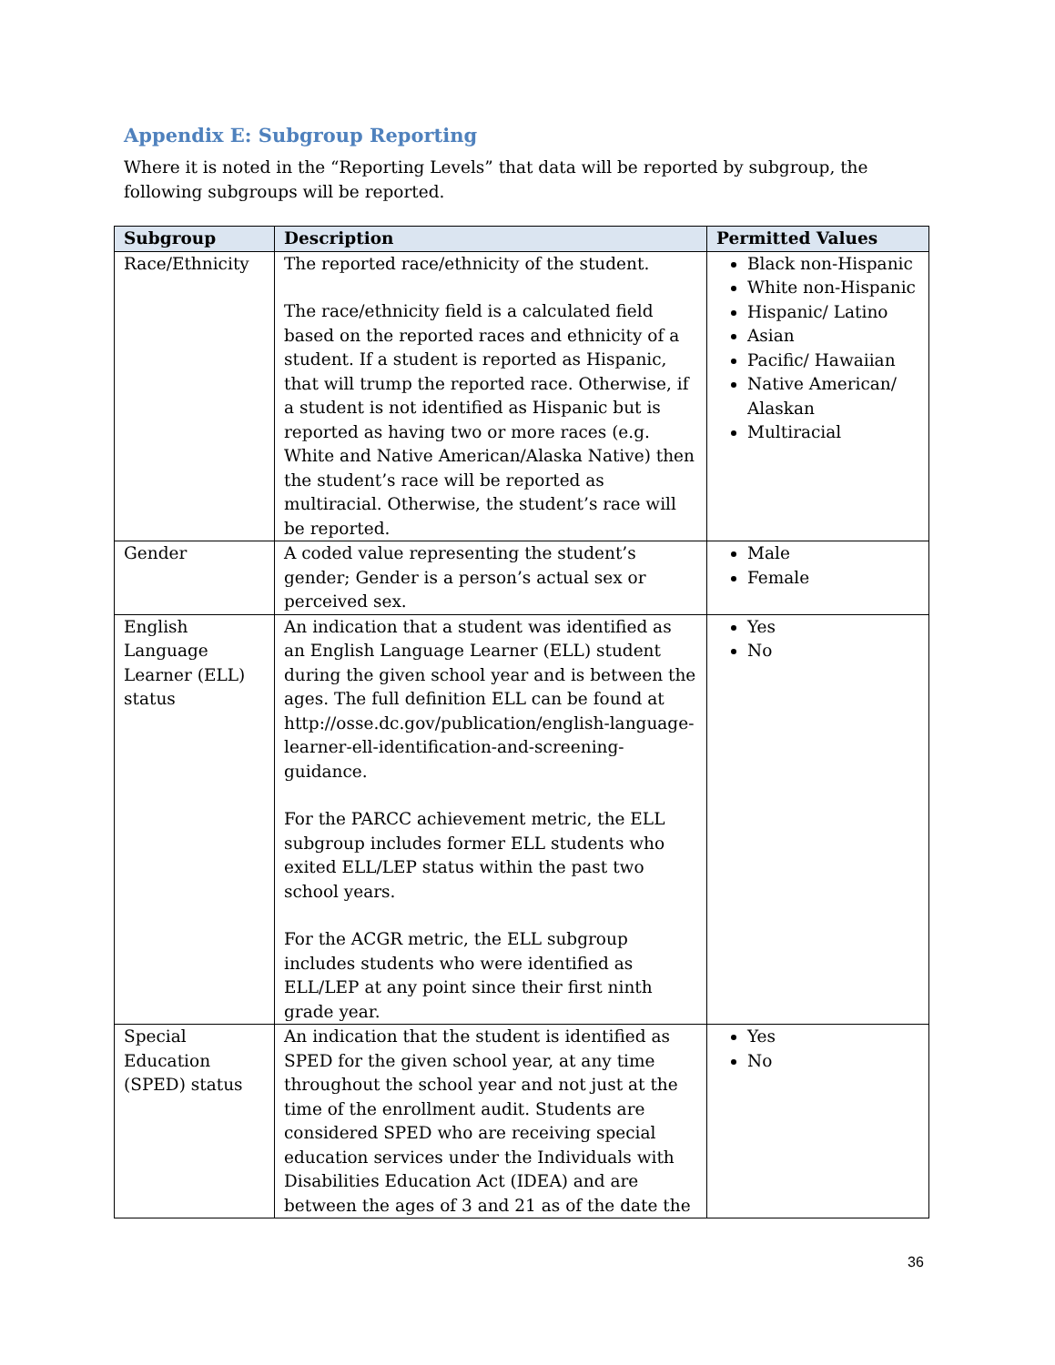Appendix E: Subgroup Reporting
Where it is noted in the “Reporting Levels” that data will be reported by subgroup, the following subgroups will be reported.
| Subgroup | Description | Permitted Values |
| --- | --- | --- |
| Race/Ethnicity | The reported race/ethnicity of the student. The race/ethnicity field is a calculated field based on the reported races and ethnicity of a student. If a student is reported as Hispanic, that will trump the reported race. Otherwise, if a student is not identified as Hispanic but is reported as having two or more races (e.g. White and Native American/Alaska Native) then the student’s race will be reported as multiracial. Otherwise, the student’s race will be reported. | Black non-Hispanic White non-Hispanic Hispanic/ Latino Asian Pacific/ Hawaiian Native American/ Alaskan Multiracial |
| Gender | A coded value representing the student’s gender; Gender is a person’s actual sex or perceived sex. | Male Female |
| English Language Learner (ELL) status | An indication that a student was identified as an English Language Learner (ELL) student during the given school year and is between the ages. The full definition ELL can be found at http://osse.dc.gov/publication/english-language-learner-ell-identification-and-screening-guidance. For the PARCC achievement metric, the ELL subgroup includes former ELL students who exited ELL/LEP status within the past two school years. For the ACGR metric, the ELL subgroup includes students who were identified as ELL/LEP at any point since their first ninth grade year. | Yes No |
| Special Education (SPED) status | An indication that the student is identified as SPED for the given school year, at any time throughout the school year and not just at the time of the enrollment audit. Students are considered SPED who are receiving special education services under the Individuals with Disabilities Education Act (IDEA) and are between the ages of 3 and 21 as of the date the | Yes No |
36